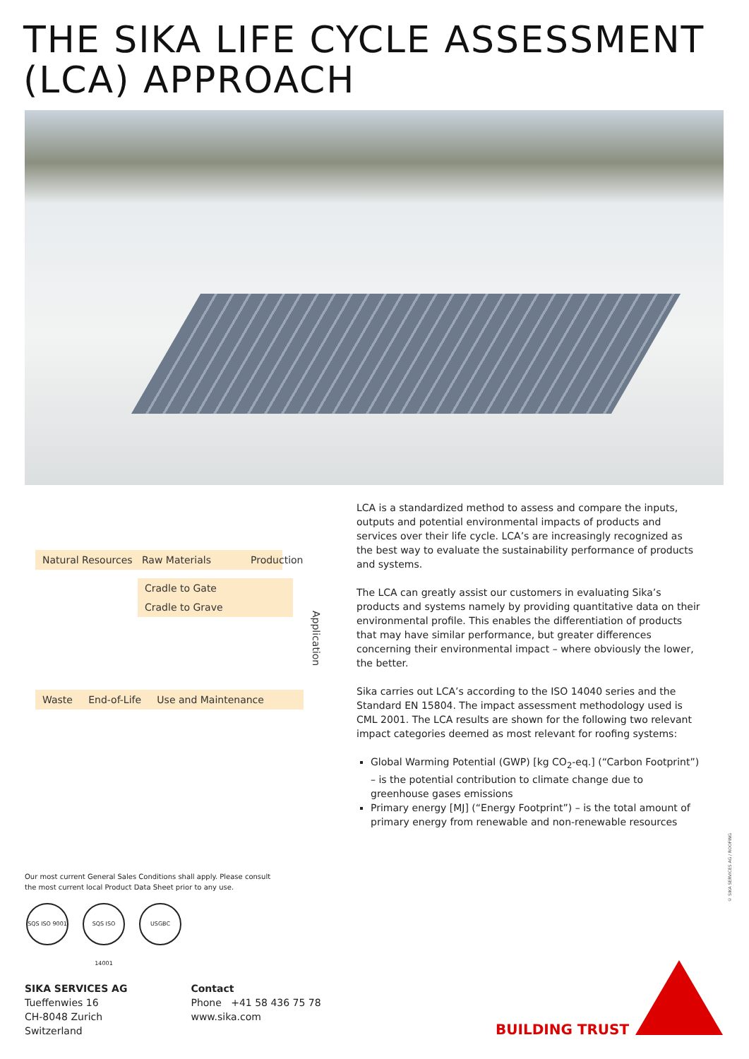THE SIKA LIFE CYCLE ASSESSMENT
(LCA) APPROACH
Natural Resources Raw Materials Production
Cradle to Gate
Cradle to Grave
Application
Waste End-of-Life Use and Maintenance
LCA is a standardized method to assess and compare the inputs, outputs and potential environmental impacts of products and services over their life cycle. LCA’s are increasingly recognized as the best way to evaluate the sustainability performance of products and systems.
The LCA can greatly assist our customers in evaluating Sika’s products and systems namely by providing quantitative data on their environmental profile. This enables the differentiation of products that may have similar performance, but greater differences concerning their environmental impact – where obviously the lower, the better.
Sika carries out LCA’s according to the ISO 14040 series and the Standard EN 15804. The impact assessment methodology used is CML 2001. The LCA results are shown for the following two relevant impact categories deemed as most relevant for roofing systems:
Global Warming Potential (GWP) [kg CO<sub>2</sub>-eq.] (“Carbon Footprint”) – is the potential contribution to climate change due to greenhouse gases emissions
Primary energy [MJ] (“Energy Footprint”) – is the total amount of primary energy from renewable and non-renewable resources
Our most current General Sales Conditions shall apply. Please consult
the most current local Product Data Sheet prior to any use.
SQS ISO 9001
SQS ISO 14001
USGBC
© SIKA SERVICES AG / ROOFING
SIKA SERVICES AG
Tueffenwies 16
CH-8048 Zurich
Switzerland
Contact
Phone +41 58 436 75 78
www.sika.com
BUILDING TRUST